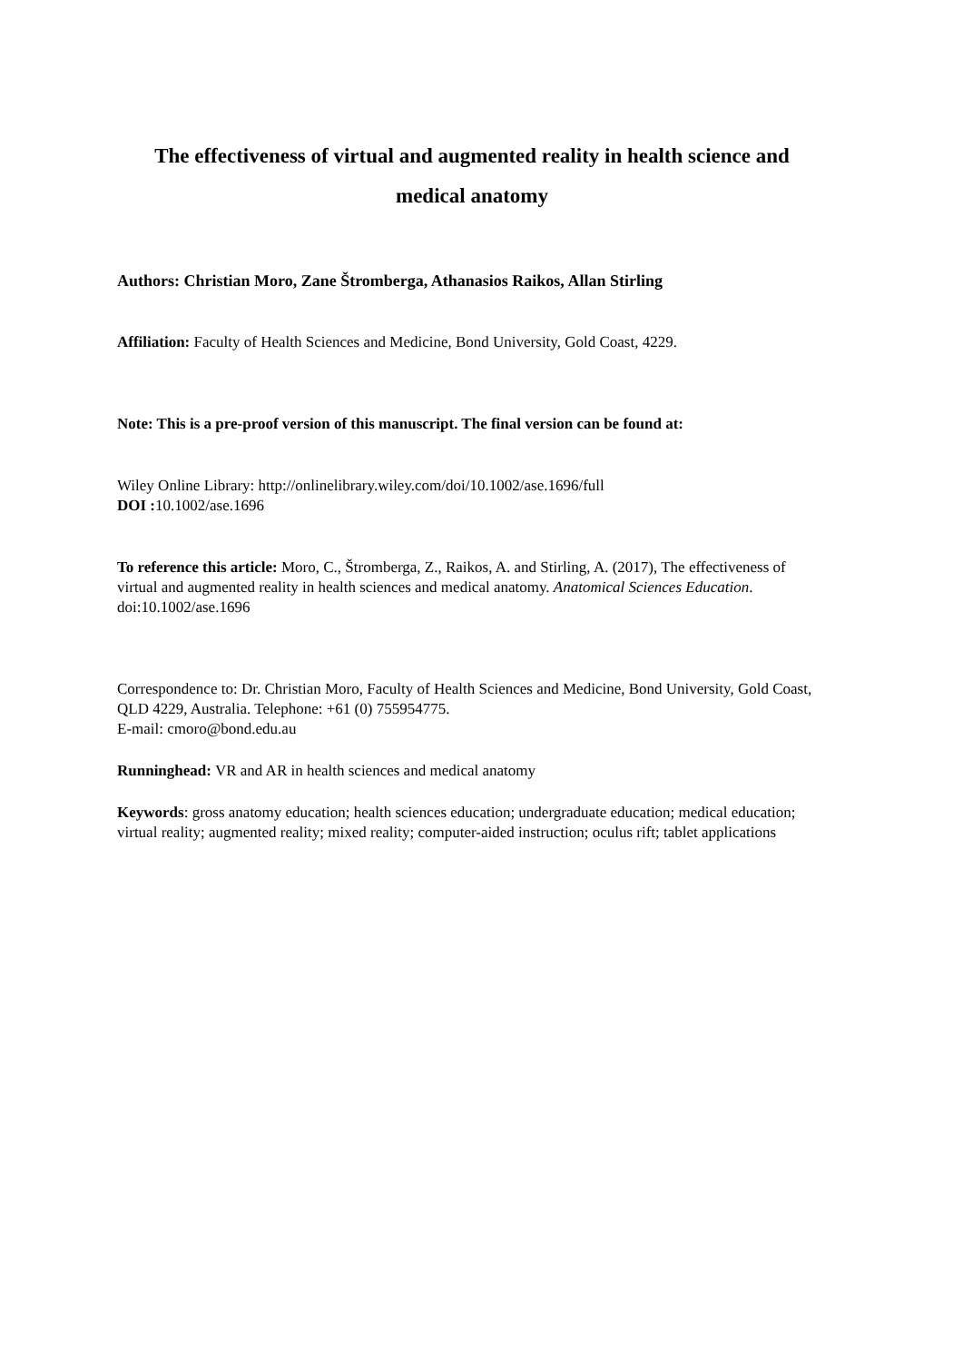The effectiveness of virtual and augmented reality in health science and medical anatomy
Authors: Christian Moro, Zane Štromberga, Athanasios Raikos, Allan Stirling
Affiliation: Faculty of Health Sciences and Medicine, Bond University, Gold Coast, 4229.
Note: This is a pre-proof version of this manuscript. The final version can be found at:
Wiley Online Library: http://onlinelibrary.wiley.com/doi/10.1002/ase.1696/full
DOI : 10.1002/ase.1696
To reference this article: Moro, C., Štromberga, Z., Raikos, A. and Stirling, A. (2017), The effectiveness of virtual and augmented reality in health sciences and medical anatomy. Anatomical Sciences Education. doi:10.1002/ase.1696
Correspondence to: Dr. Christian Moro, Faculty of Health Sciences and Medicine, Bond University, Gold Coast, QLD 4229, Australia. Telephone: +61 (0) 755954775.
E-mail: cmoro@bond.edu.au
Runninghead: VR and AR in health sciences and medical anatomy
Keywords: gross anatomy education; health sciences education; undergraduate education; medical education; virtual reality; augmented reality; mixed reality; computer-aided instruction; oculus rift; tablet applications